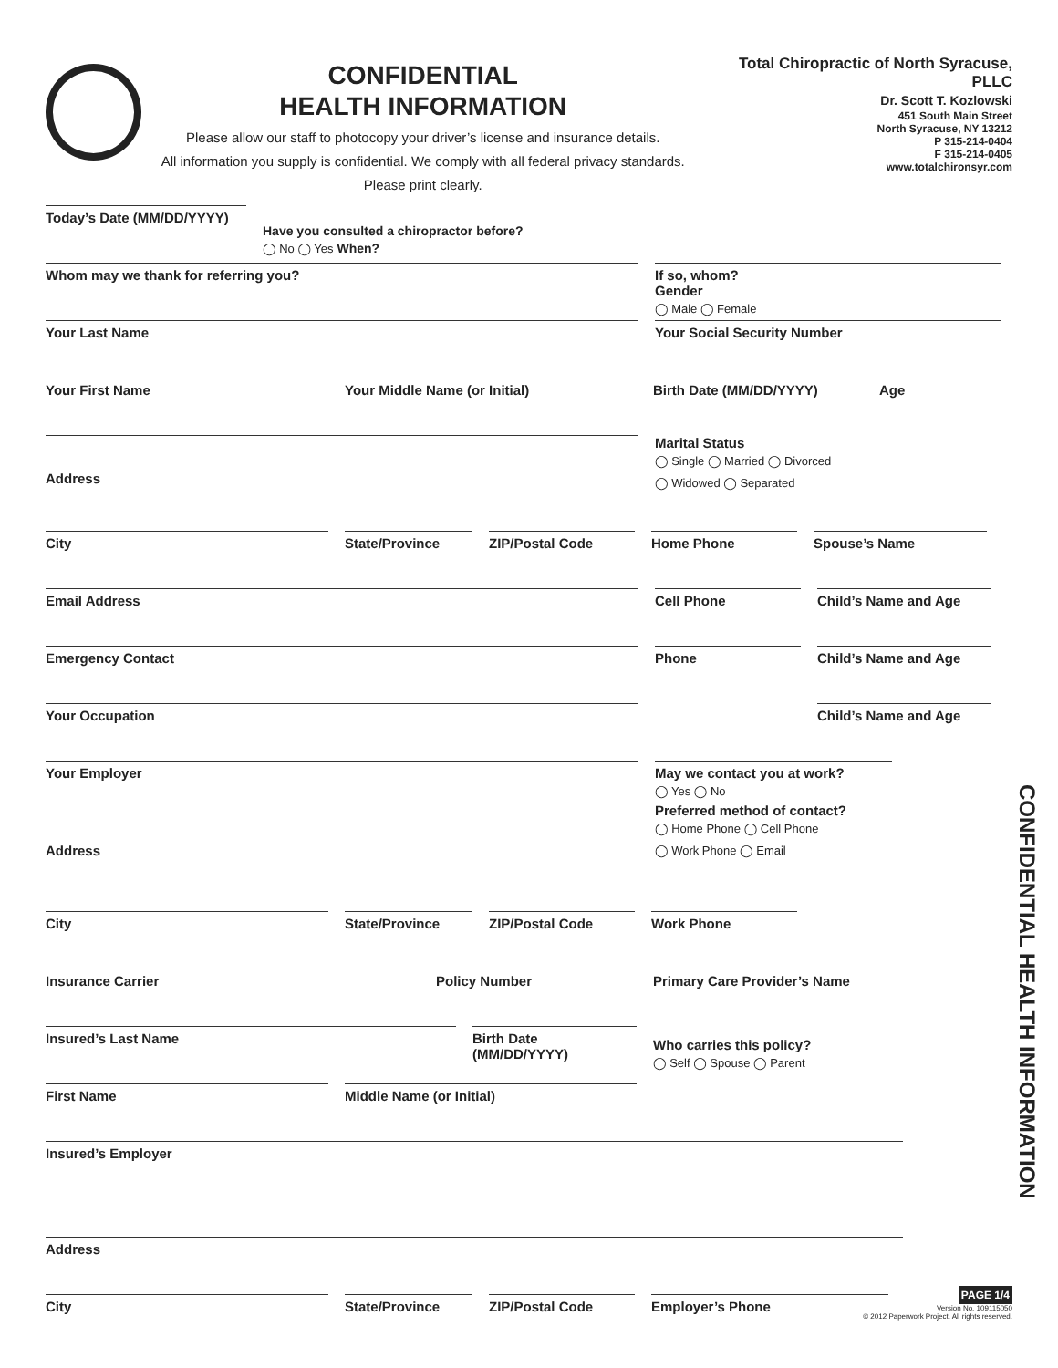CONFIDENTIAL
HEALTH INFORMATION
Please allow our staff to photocopy your driver’s license and insurance details.
All information you supply is confidential. We comply with all federal privacy standards.
Please print clearly.
Total Chiropractic of North Syracuse, PLLC
Dr. Scott T. Kozlowski
451 South Main Street
North Syracuse, NY 13212
P 315-214-0404
F 315-214-0405
www.totalchironsyr.com
Today’s Date (MM/DD/YYYY)
Have you consulted a chiropractor before?
◯ No ◯ Yes When?
Whom may we thank for referring you? If so, whom?
Gender
◯ Male ◯ Female
Your Last Name Your Social Security Number
Your First Name Your Middle Name (or Initial) Birth Date (MM/DD/YYYY) Age
Address
Marital Status
◯ Single ◯ Married ◯ Divorced
◯ Widowed ◯ Separated
City State/Province ZIP/Postal Code Home Phone Spouse’s Name
Email Address Cell Phone Child’s Name and Age
Emergency Contact Phone Child’s Name and Age
Your Occupation Child’s Name and Age
Your Employer
Address
May we contact you at work?
◯ Yes ◯ No
Preferred method of contact?
◯ Home Phone ◯ Cell Phone
◯ Work Phone ◯ Email
City State/Province ZIP/Postal Code Work Phone
Insurance Carrier Policy Number Primary Care Provider’s Name
Insured’s Last Name Birth Date (MM/DD/YYYY)
Who carries this policy?
◯ Self ◯ Spouse ◯ Parent
First Name Middle Name (or Initial)
Insured’s Employer
Address
City State/Province ZIP/Postal Code Employer’s Phone
CONFIDENTIAL HEALTH INFORMATION
PAGE 1/4
Version No. 109115050
© 2012 Paperwork Project. All rights reserved.